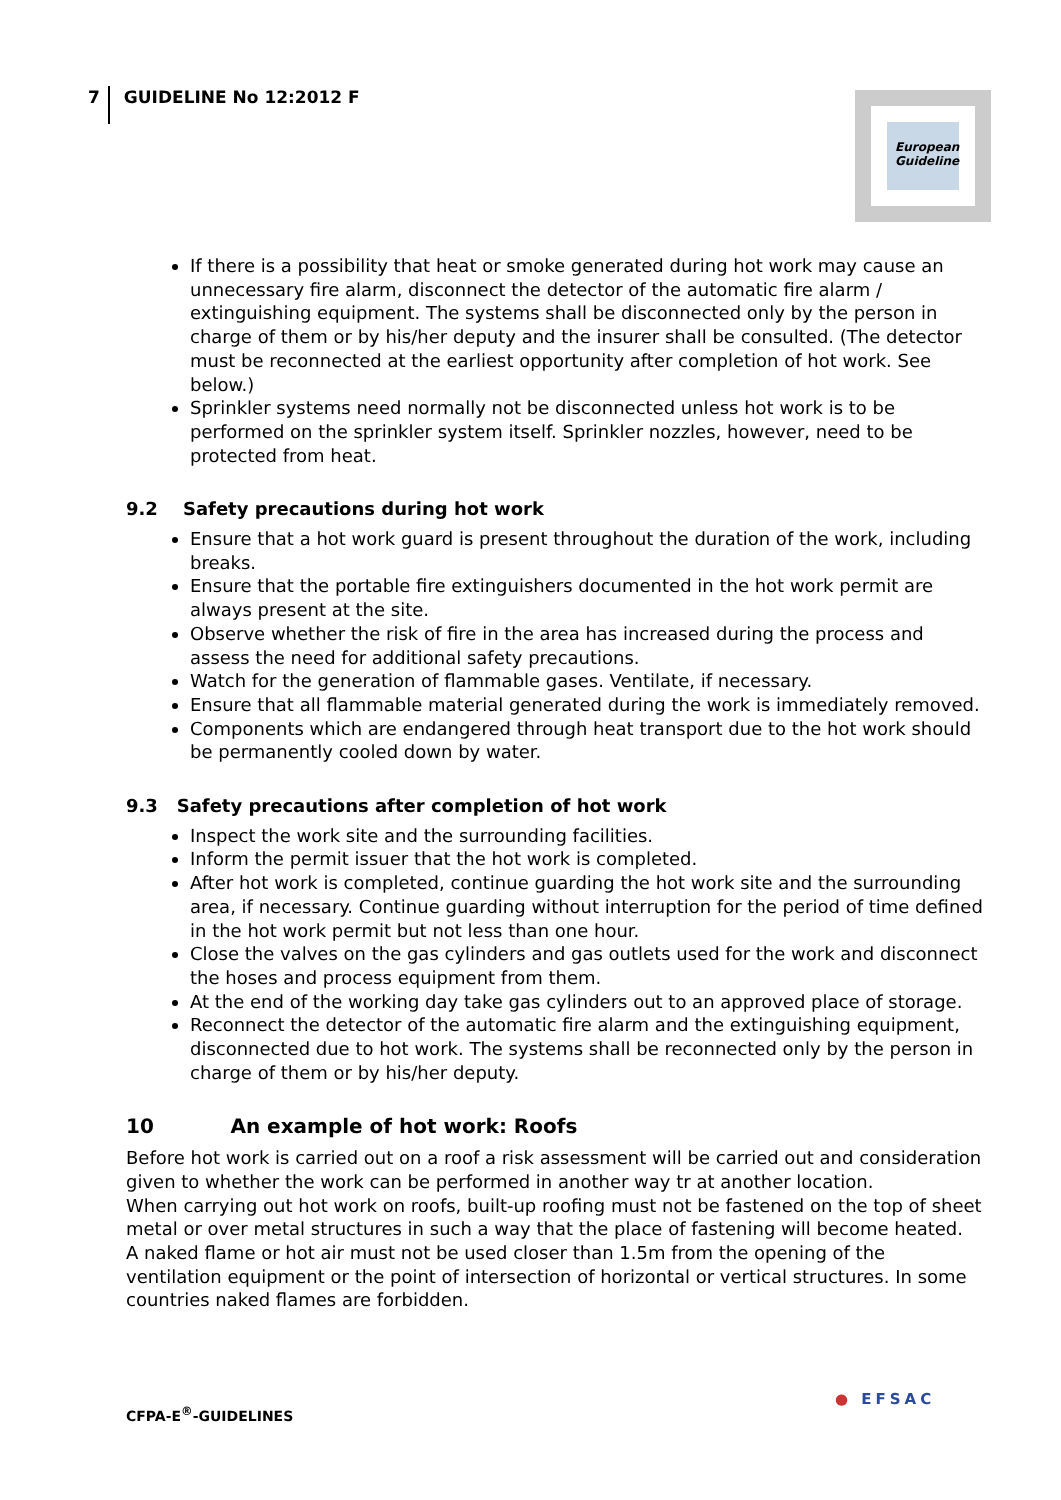7 GUIDELINE No 12:2012 F
European Guideline
If there is a possibility that heat or smoke generated during hot work may cause an unnecessary fire alarm, disconnect the detector of the automatic fire alarm / extinguishing equipment. The systems shall be disconnected only by the person in charge of them or by his/her deputy and the insurer shall be consulted. (The detector must be reconnected at the earliest opportunity after completion of hot work. See below.)
Sprinkler systems need normally not be disconnected unless hot work is to be performed on the sprinkler system itself. Sprinkler nozzles, however, need to be protected from heat.
9.2 Safety precautions during hot work
Ensure that a hot work guard is present throughout the duration of the work, including breaks.
Ensure that the portable fire extinguishers documented in the hot work permit are always present at the site.
Observe whether the risk of fire in the area has increased during the process and assess the need for additional safety precautions.
Watch for the generation of flammable gases. Ventilate, if necessary.
Ensure that all flammable material generated during the work is immediately removed.
Components which are endangered through heat transport due to the hot work should be permanently cooled down by water.
9.3 Safety precautions after completion of hot work
Inspect the work site and the surrounding facilities.
Inform the permit issuer that the hot work is completed.
After hot work is completed, continue guarding the hot work site and the surrounding area, if necessary. Continue guarding without interruption for the period of time defined in the hot work permit but not less than one hour.
Close the valves on the gas cylinders and gas outlets used for the work and disconnect the hoses and process equipment from them.
At the end of the working day take gas cylinders out to an approved place of storage.
Reconnect the detector of the automatic fire alarm and the extinguishing equipment, disconnected due to hot work. The systems shall be reconnected only by the person in charge of them or by his/her deputy.
10 An example of hot work: Roofs
Before hot work is carried out on a roof a risk assessment will be carried out and consideration given to whether the work can be performed in another way tr at another location.
When carrying out hot work on roofs, built-up roofing must not be fastened on the top of sheet metal or over metal structures in such a way that the place of fastening will become heated.
A naked flame or hot air must not be used closer than 1.5m from the opening of the ventilation equipment or the point of intersection of horizontal or vertical structures. In some countries naked flames are forbidden.
CFPA-E<sup>®</sup>-GUIDELINES
● EFSAC